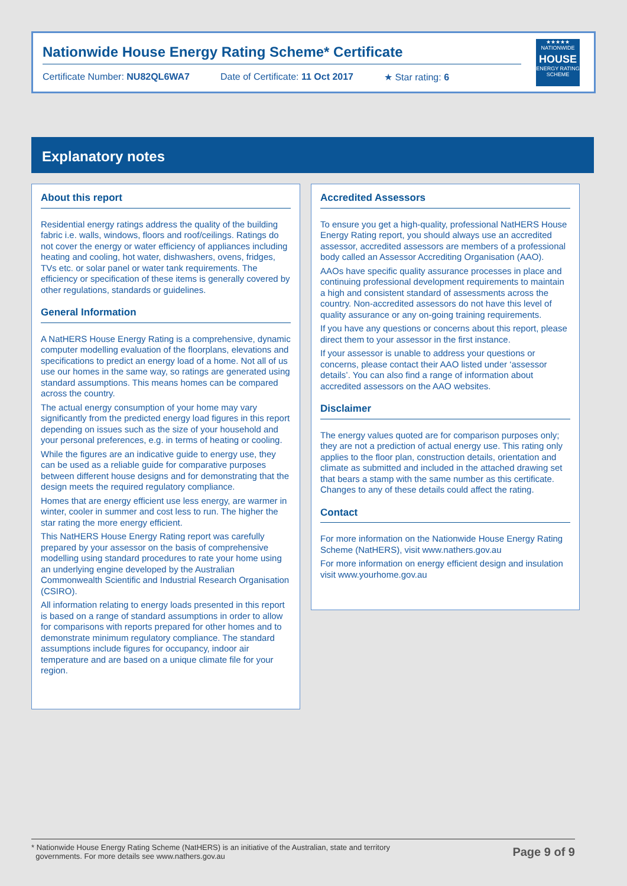Nationwide House Energy Rating Scheme* Certificate
Certificate Number: NU82QL6WA7 Date of Certificate: 11 Oct 2017 ★ Star rating: 6
★★★★★
NATIONWIDE
HOUSE
ENERGY RATING SCHEME
Explanatory notes
About this report
Residential energy ratings address the quality of the building fabric i.e. walls, windows, floors and roof/ceilings. Ratings do not cover the energy or water efficiency of appliances including heating and cooling, hot water, dishwashers, ovens, fridges, TVs etc. or solar panel or water tank requirements. The efficiency or specification of these items is generally covered by other regulations, standards or guidelines.
General Information
A NatHERS House Energy Rating is a comprehensive, dynamic computer modelling evaluation of the floorplans, elevations and specifications to predict an energy load of a home. Not all of us use our homes in the same way, so ratings are generated using standard assumptions. This means homes can be compared across the country.
The actual energy consumption of your home may vary significantly from the predicted energy load figures in this report depending on issues such as the size of your household and your personal preferences, e.g. in terms of heating or cooling.
While the figures are an indicative guide to energy use, they can be used as a reliable guide for comparative purposes between different house designs and for demonstrating that the design meets the required regulatory compliance.
Homes that are energy efficient use less energy, are warmer in winter, cooler in summer and cost less to run. The higher the star rating the more energy efficient.
This NatHERS House Energy Rating report was carefully prepared by your assessor on the basis of comprehensive modelling using standard procedures to rate your home using an underlying engine developed by the Australian Commonwealth Scientific and Industrial Research Organisation (CSIRO).
All information relating to energy loads presented in this report is based on a range of standard assumptions in order to allow for comparisons with reports prepared for other homes and to demonstrate minimum regulatory compliance. The standard assumptions include figures for occupancy, indoor air temperature and are based on a unique climate file for your region.
Accredited Assessors
To ensure you get a high-quality, professional NatHERS House Energy Rating report, you should always use an accredited assessor, accredited assessors are members of a professional body called an Assessor Accrediting Organisation (AAO).
AAOs have specific quality assurance processes in place and continuing professional development requirements to maintain a high and consistent standard of assessments across the country. Non-accredited assessors do not have this level of quality assurance or any on-going training requirements.
If you have any questions or concerns about this report, please direct them to your assessor in the first instance.
If your assessor is unable to address your questions or concerns, please contact their AAO listed under ‘assessor details’. You can also find a range of information about accredited assessors on the AAO websites.
Disclaimer
The energy values quoted are for comparison purposes only; they are not a prediction of actual energy use. This rating only applies to the floor plan, construction details, orientation and climate as submitted and included in the attached drawing set that bears a stamp with the same number as this certificate. Changes to any of these details could affect the rating.
Contact
For more information on the Nationwide House Energy Rating Scheme (NatHERS), visit www.nathers.gov.au
For more information on energy efficient design and insulation visit www.yourhome.gov.au
* Nationwide House Energy Rating Scheme (NatHERS) is an initiative of the Australian, state and territory
governments. For more details see www.nathers.gov.au Page 9 of 9